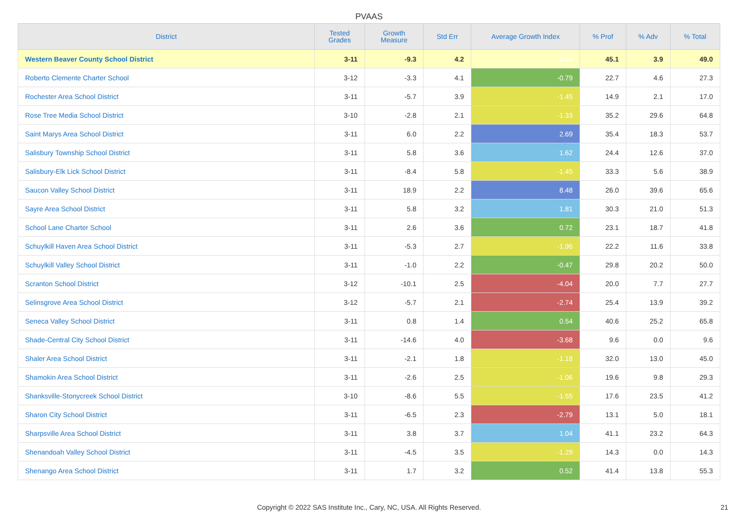PVAAS
| District | Tested Grades | Growth Measure | Std Err | Average Growth Index | % Prof | % Adv | % Total |
| --- | --- | --- | --- | --- | --- | --- | --- |
| Western Beaver County School District | 3-11 | -9.3 | 4.2 | -2.20 | 45.1 | 3.9 | 49.0 |
| Roberto Clemente Charter School | 3-12 | -3.3 | 4.1 | -0.79 | 22.7 | 4.6 | 27.3 |
| Rochester Area School District | 3-11 | -5.7 | 3.9 | -1.45 | 14.9 | 2.1 | 17.0 |
| Rose Tree Media School District | 3-10 | -2.8 | 2.1 | -1.33 | 35.2 | 29.6 | 64.8 |
| Saint Marys Area School District | 3-11 | 6.0 | 2.2 | 2.69 | 35.4 | 18.3 | 53.7 |
| Salisbury Township School District | 3-11 | 5.8 | 3.6 | 1.62 | 24.4 | 12.6 | 37.0 |
| Salisbury-Elk Lick School District | 3-11 | -8.4 | 5.8 | -1.45 | 33.3 | 5.6 | 38.9 |
| Saucon Valley School District | 3-11 | 18.9 | 2.2 | 8.48 | 26.0 | 39.6 | 65.6 |
| Sayre Area School District | 3-11 | 5.8 | 3.2 | 1.81 | 30.3 | 21.0 | 51.3 |
| School Lane Charter School | 3-11 | 2.6 | 3.6 | 0.72 | 23.1 | 18.7 | 41.8 |
| Schuylkill Haven Area School District | 3-11 | -5.3 | 2.7 | -1.96 | 22.2 | 11.6 | 33.8 |
| Schuylkill Valley School District | 3-11 | -1.0 | 2.2 | -0.47 | 29.8 | 20.2 | 50.0 |
| Scranton School District | 3-12 | -10.1 | 2.5 | -4.04 | 20.0 | 7.7 | 27.7 |
| Selinsgrove Area School District | 3-12 | -5.7 | 2.1 | -2.74 | 25.4 | 13.9 | 39.2 |
| Seneca Valley School District | 3-11 | 0.8 | 1.4 | 0.54 | 40.6 | 25.2 | 65.8 |
| Shade-Central City School District | 3-11 | -14.6 | 4.0 | -3.68 | 9.6 | 0.0 | 9.6 |
| Shaler Area School District | 3-11 | -2.1 | 1.8 | -1.18 | 32.0 | 13.0 | 45.0 |
| Shamokin Area School District | 3-11 | -2.6 | 2.5 | -1.06 | 19.6 | 9.8 | 29.3 |
| Shanksville-Stonycreek School District | 3-10 | -8.6 | 5.5 | -1.55 | 17.6 | 23.5 | 41.2 |
| Sharon City School District | 3-11 | -6.5 | 2.3 | -2.79 | 13.1 | 5.0 | 18.1 |
| Sharpsville Area School District | 3-11 | 3.8 | 3.7 | 1.04 | 41.1 | 23.2 | 64.3 |
| Shenandoah Valley School District | 3-11 | -4.5 | 3.5 | -1.29 | 14.3 | 0.0 | 14.3 |
| Shenango Area School District | 3-11 | 1.7 | 3.2 | 0.52 | 41.4 | 13.8 | 55.3 |
Copyright © 2022 SAS Institute Inc., Cary, NC, USA. All Rights Reserved. 21